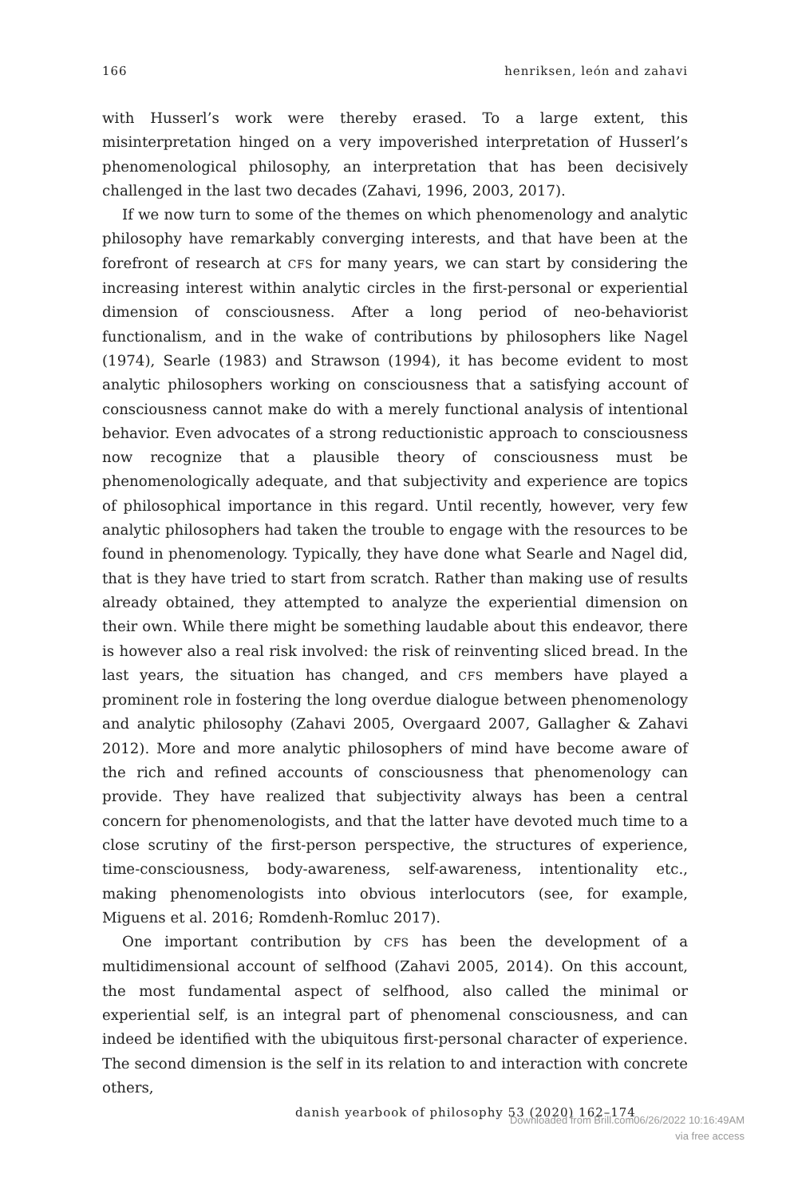166 henriksen, león and zahavi
with Husserl’s work were thereby erased. To a large extent, this misinterpretation hinged on a very impoverished interpretation of Husserl’s phenomenological philosophy, an interpretation that has been decisively challenged in the last two decades (Zahavi, 1996, 2003, 2017).
If we now turn to some of the themes on which phenomenology and analytic philosophy have remarkably converging interests, and that have been at the forefront of research at CFS for many years, we can start by considering the increasing interest within analytic circles in the first-personal or experiential dimension of consciousness. After a long period of neo-behaviorist functionalism, and in the wake of contributions by philosophers like Nagel (1974), Searle (1983) and Strawson (1994), it has become evident to most analytic philosophers working on consciousness that a satisfying account of consciousness cannot make do with a merely functional analysis of intentional behavior. Even advocates of a strong reductionistic approach to consciousness now recognize that a plausible theory of consciousness must be phenomenologically adequate, and that subjectivity and experience are topics of philosophical importance in this regard. Until recently, however, very few analytic philosophers had taken the trouble to engage with the resources to be found in phenomenology. Typically, they have done what Searle and Nagel did, that is they have tried to start from scratch. Rather than making use of results already obtained, they attempted to analyze the experiential dimension on their own. While there might be something laudable about this endeavor, there is however also a real risk involved: the risk of reinventing sliced bread. In the last years, the situation has changed, and CFS members have played a prominent role in fostering the long overdue dialogue between phenomenology and analytic philosophy (Zahavi 2005, Overgaard 2007, Gallagher & Zahavi 2012). More and more analytic philosophers of mind have become aware of the rich and refined accounts of consciousness that phenomenology can provide. They have realized that subjectivity always has been a central concern for phenomenologists, and that the latter have devoted much time to a close scrutiny of the first-person perspective, the structures of experience, time-consciousness, body-awareness, self-awareness, intentionality etc., making phenomenologists into obvious interlocutors (see, for example, Miguens et al. 2016; Romdenh-Romluc 2017).
One important contribution by CFS has been the development of a multidimensional account of selfhood (Zahavi 2005, 2014). On this account, the most fundamental aspect of selfhood, also called the minimal or experiential self, is an integral part of phenomenal consciousness, and can indeed be identified with the ubiquitous first-personal character of experience. The second dimension is the self in its relation to and interaction with concrete others,
danish yearbook of philosophy 53 (2020) 162–174
Downloaded from Brill.com06/26/2022 10:16:49AM
via free access